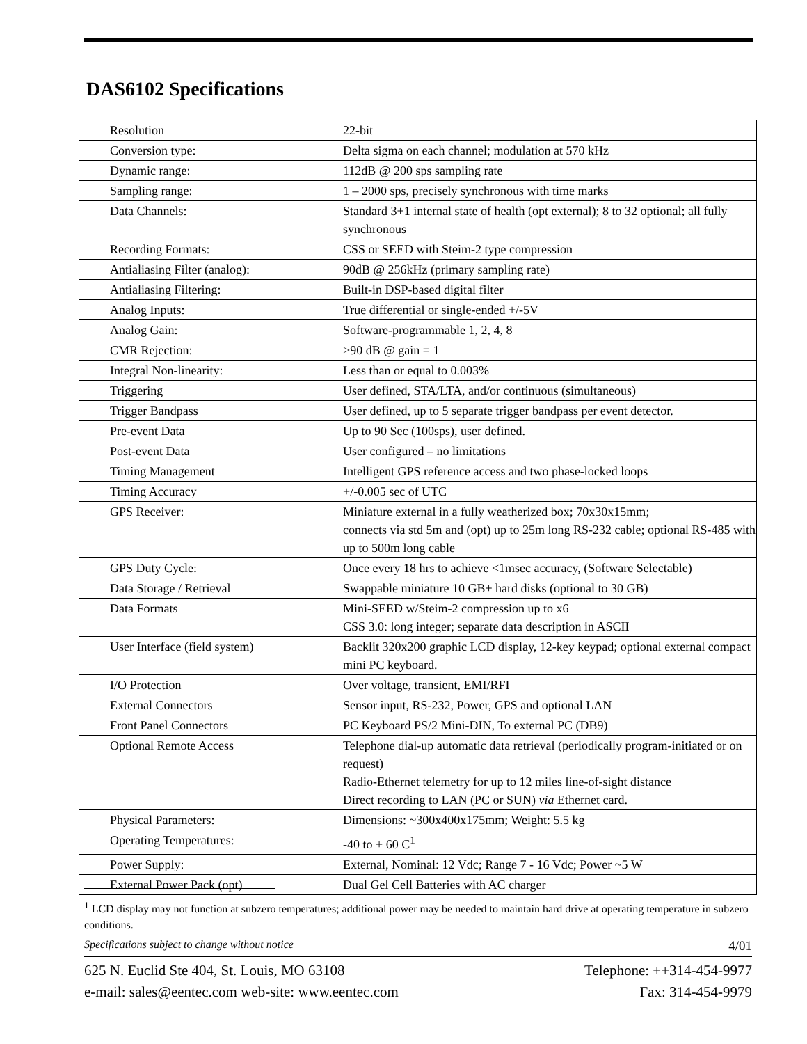DAS6102 Specifications
| Resolution | 22-bit |
| Conversion type: | Delta sigma on each channel; modulation at 570 kHz |
| Dynamic range: | 112dB @ 200 sps sampling rate |
| Sampling range: | 1 – 2000 sps, precisely synchronous with time marks |
| Data Channels: | Standard 3+1 internal state of health (opt external); 8 to 32 optional; all fully synchronous |
| Recording Formats: | CSS or SEED with Steim-2 type compression |
| Antialiasing Filter (analog): | 90dB @ 256kHz (primary sampling rate) |
| Antialiasing Filtering: | Built-in DSP-based digital filter |
| Analog Inputs: | True differential or single-ended +/-5V |
| Analog Gain: | Software-programmable 1, 2, 4, 8 |
| CMR Rejection: | >90 dB @ gain = 1 |
| Integral Non-linearity: | Less than or equal to 0.003% |
| Triggering | User defined, STA/LTA, and/or continuous (simultaneous) |
| Trigger Bandpass | User defined, up to 5 separate trigger bandpass per event detector. |
| Pre-event Data | Up to 90 Sec (100sps), user defined. |
| Post-event Data | User configured – no limitations |
| Timing Management | Intelligent GPS reference access and two phase-locked loops |
| Timing Accuracy | +/-0.005 sec of UTC |
| GPS Receiver: | Miniature external in a fully weatherized box; 70x30x15mm; connects via std 5m and (opt) up to 25m long RS-232 cable; optional RS-485 with up to 500m long cable |
| GPS Duty Cycle: | Once every 18 hrs to achieve <1msec accuracy, (Software Selectable) |
| Data Storage / Retrieval | Swappable miniature 10 GB+ hard disks (optional to 30 GB) |
| Data Formats | Mini-SEED w/Steim-2 compression up to x6 CSS 3.0: long integer; separate data description in ASCII |
| User Interface (field system) | Backlit 320x200 graphic LCD display, 12-key keypad; optional external compact mini PC keyboard. |
| I/O Protection | Over voltage, transient, EMI/RFI |
| External Connectors | Sensor input, RS-232, Power, GPS and optional LAN |
| Front Panel Connectors | PC Keyboard PS/2 Mini-DIN, To external PC (DB9) |
| Optional Remote Access | Telephone dial-up automatic data retrieval (periodically program-initiated or on request) Radio-Ethernet telemetry for up to 12 miles line-of-sight distance Direct recording to LAN (PC or SUN) via Ethernet card. |
| Physical Parameters: | Dimensions: ~300x400x175mm; Weight: 5.5 kg |
| Operating Temperatures: | -40 to + 60 C<sup>1</sup> |
| Power Supply: | External, Nominal: 12 Vdc; Range 7 - 16 Vdc; Power ~5 W |
| External Power Pack (opt) | Dual Gel Cell Batteries with AC charger |
<sup>1</sup> LCD display may not function at subzero temperatures; additional power may be needed to maintain hard drive at operating temperature in subzero conditions.
Specifications subject to change without notice 4/01
625 N. Euclid Ste 404, St. Louis, MO 63108 Telephone: ++314-454-9977
e-mail: sales@eentec.com web-site: www.eentec.com Fax: 314-454-9979